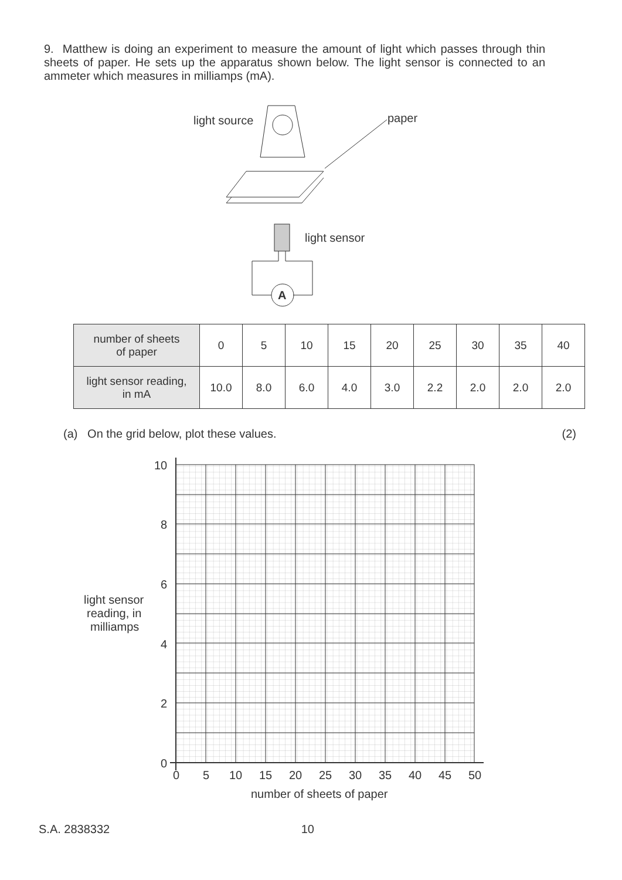9. Matthew is doing an experiment to measure the amount of light which passes through thin sheets of paper. He sets up the apparatus shown below. The light sensor is connected to an ammeter which measures in milliamps (mA).
light source
paper
light sensor
A
| number of sheets of paper | 0 | 5 | 10 | 15 | 20 | 25 | 30 | 35 | 40 |
| light sensor reading, in mA | 10.0 | 8.0 | 6.0 | 4.0 | 3.0 | 2.2 | 2.0 | 2.0 | 2.0 |
(a) On the grid below, plot these values. (2)
10
8
6
4
2
0
0
5
10
15
20
25
30
35
40
45
50
number of sheets of paper
light sensor
reading, in
milliamps
S.A. 2838332 10